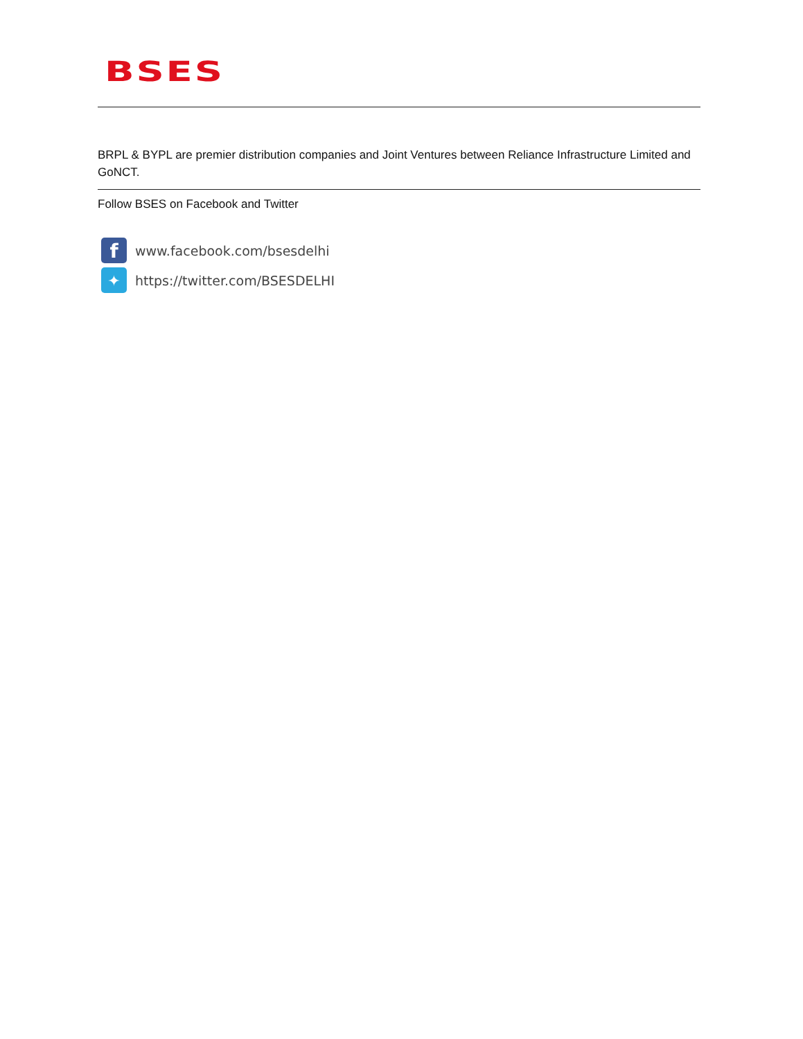BSES
BRPL & BYPL are premier distribution companies and Joint Ventures between Reliance Infrastructure Limited and GoNCT.
Follow BSES on Facebook and Twitter
f
www.facebook.com/bsesdelhi
✦
https://twitter.com/BSESDELHI